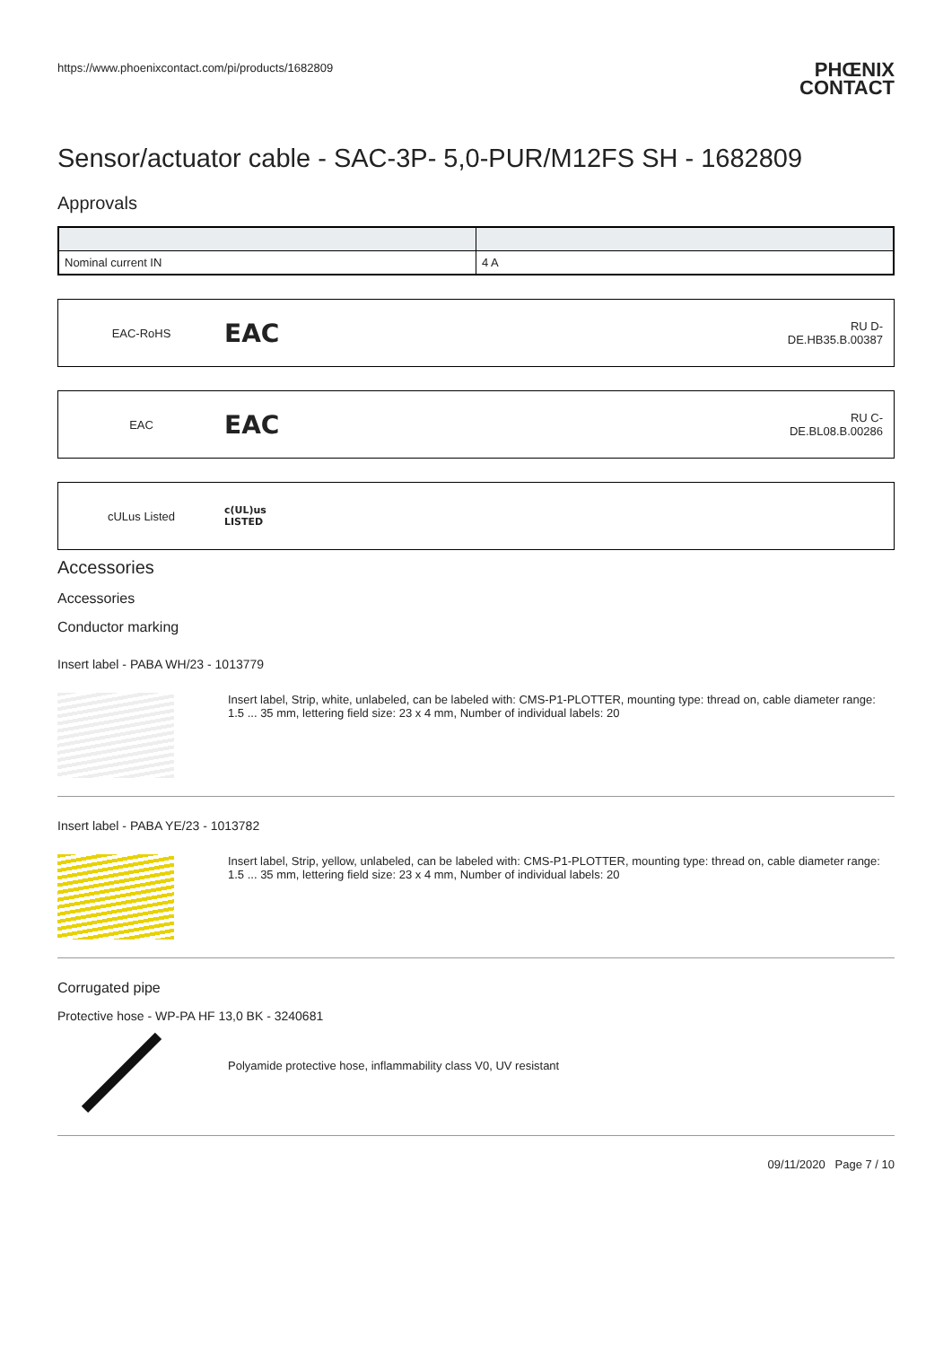https://www.phoenixcontact.com/pi/products/1682809
PHŒNIX
CONTACT
Sensor/actuator cable - SAC-3P- 5,0-PUR/M12FS SH - 1682809
Approvals
| Nominal current IN | 4 A |
EAC-RoHS
EAC
RU D-
DE.HB35.B.00387
EAC
EAC
RU C-
DE.BL08.B.00286
cULus Listed
c(UL)us
LISTED
Accessories
Accessories
Conductor marking
Insert label - PABA WH/23 - 1013779
Insert label, Strip, white, unlabeled, can be labeled with: CMS-P1-PLOTTER, mounting type: thread on, cable diameter range: 1.5 ... 35 mm, lettering field size: 23 x 4 mm, Number of individual labels: 20
Insert label - PABA YE/23 - 1013782
Insert label, Strip, yellow, unlabeled, can be labeled with: CMS-P1-PLOTTER, mounting type: thread on, cable diameter range: 1.5 ... 35 mm, lettering field size: 23 x 4 mm, Number of individual labels: 20
Corrugated pipe
Protective hose - WP-PA HF 13,0 BK - 3240681
Polyamide protective hose, inflammability class V0, UV resistant
09/11/2020 Page 7 / 10